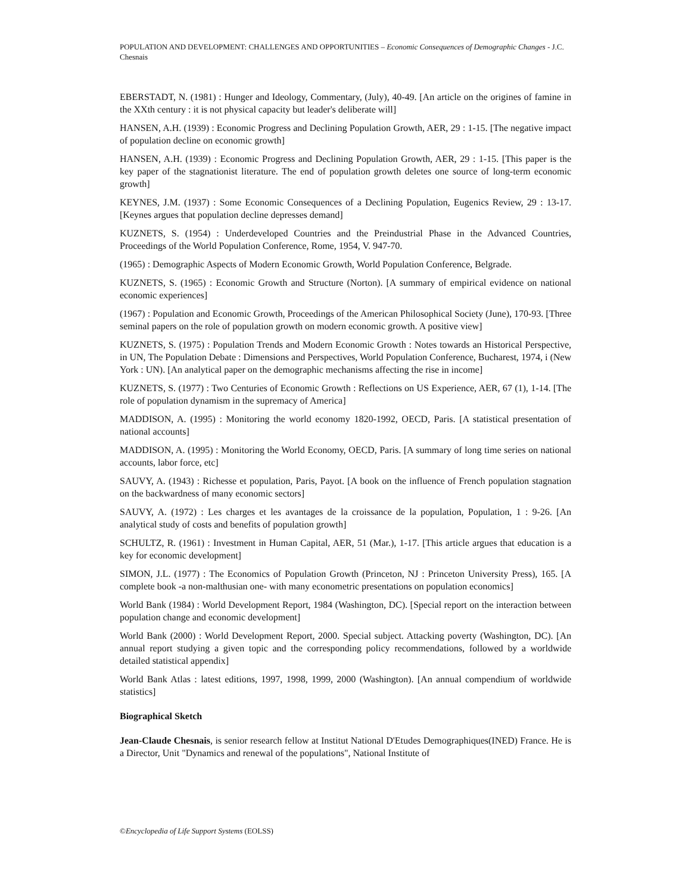POPULATION AND DEVELOPMENT: CHALLENGES AND OPPORTUNITIES – Economic Consequences of Demographic Changes - J.C. Chesnais
EBERSTADT, N. (1981) : Hunger and Ideology, Commentary, (July), 40-49. [An article on the origines of famine in the XXth century : it is not physical capacity but leader's deliberate will]
HANSEN, A.H. (1939) : Economic Progress and Declining Population Growth, AER, 29 : 1-15. [The negative impact of population decline on economic growth]
HANSEN, A.H. (1939) : Economic Progress and Declining Population Growth, AER, 29 : 1-15. [This paper is the key paper of the stagnationist literature. The end of population growth deletes one source of long-term economic growth]
KEYNES, J.M. (1937) : Some Economic Consequences of a Declining Population, Eugenics Review, 29 : 13-17. [Keynes argues that population decline depresses demand]
KUZNETS, S. (1954) : Underdeveloped Countries and the Preindustrial Phase in the Advanced Countries, Proceedings of the World Population Conference, Rome, 1954, V. 947-70.
(1965) : Demographic Aspects of Modern Economic Growth, World Population Conference, Belgrade.
KUZNETS, S. (1965) : Economic Growth and Structure (Norton). [A summary of empirical evidence on national economic experiences]
(1967) : Population and Economic Growth, Proceedings of the American Philosophical Society (June), 170-93. [Three seminal papers on the role of population growth on modern economic growth. A positive view]
KUZNETS, S. (1975) : Population Trends and Modern Economic Growth : Notes towards an Historical Perspective, in UN, The Population Debate : Dimensions and Perspectives, World Population Conference, Bucharest, 1974, i (New York : UN). [An analytical paper on the demographic mechanisms affecting the rise in income]
KUZNETS, S. (1977) : Two Centuries of Economic Growth : Reflections on US Experience, AER, 67 (1), 1-14. [The role of population dynamism in the supremacy of America]
MADDISON, A. (1995) : Monitoring the world economy 1820-1992, OECD, Paris. [A statistical presentation of national accounts]
MADDISON, A. (1995) : Monitoring the World Economy, OECD, Paris. [A summary of long time series on national accounts, labor force, etc]
SAUVY, A. (1943) : Richesse et population, Paris, Payot. [A book on the influence of French population stagnation on the backwardness of many economic sectors]
SAUVY, A. (1972) : Les charges et les avantages de la croissance de la population, Population, 1 : 9-26. [An analytical study of costs and benefits of population growth]
SCHULTZ, R. (1961) : Investment in Human Capital, AER, 51 (Mar.), 1-17. [This article argues that education is a key for economic development]
SIMON, J.L. (1977) : The Economics of Population Growth (Princeton, NJ : Princeton University Press), 165. [A complete book -a non-malthusian one- with many econometric presentations on population economics]
World Bank (1984) : World Development Report, 1984 (Washington, DC). [Special report on the interaction between population change and economic development]
World Bank (2000) : World Development Report, 2000. Special subject. Attacking poverty (Washington, DC). [An annual report studying a given topic and the corresponding policy recommendations, followed by a worldwide detailed statistical appendix]
World Bank Atlas : latest editions, 1997, 1998, 1999, 2000 (Washington). [An annual compendium of worldwide statistics]
Biographical Sketch
Jean-Claude Chesnais, is senior research fellow at Institut National D'Etudes Demographiques(INED) France. He is a Director, Unit "Dynamics and renewal of the populations", National Institute of
©Encyclopedia of Life Support Systems (EOLSS)